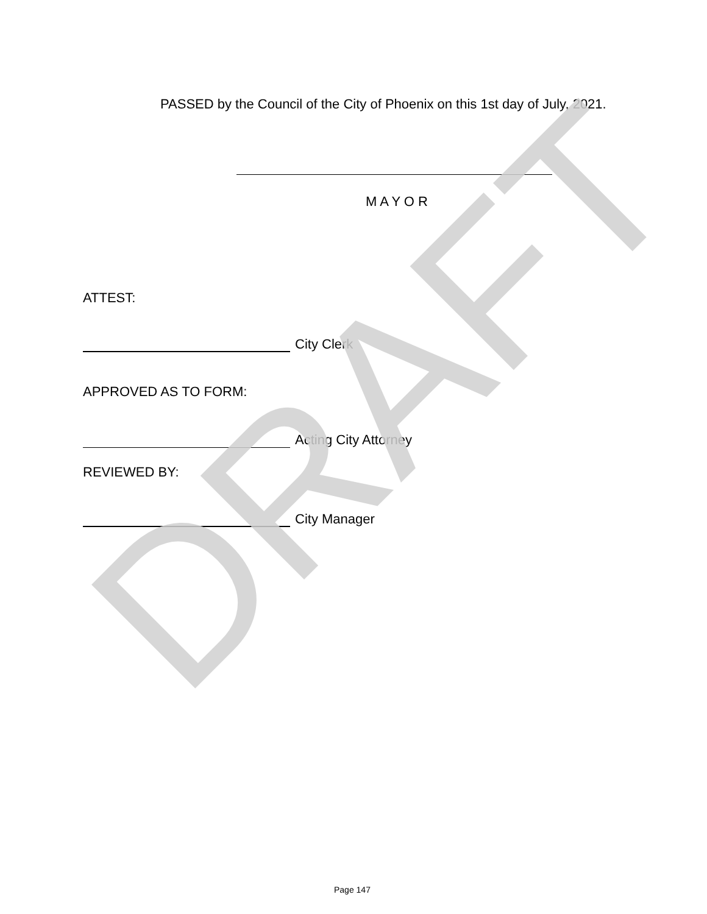PASSED by the Council of the City of Phoenix on this 1st day of July, 2021.
M A Y O R
ATTEST:
City Clerk
APPROVED AS TO FORM:
Acting City Attorney
REVIEWED BY:
City Manager
Page 147
DRAFT